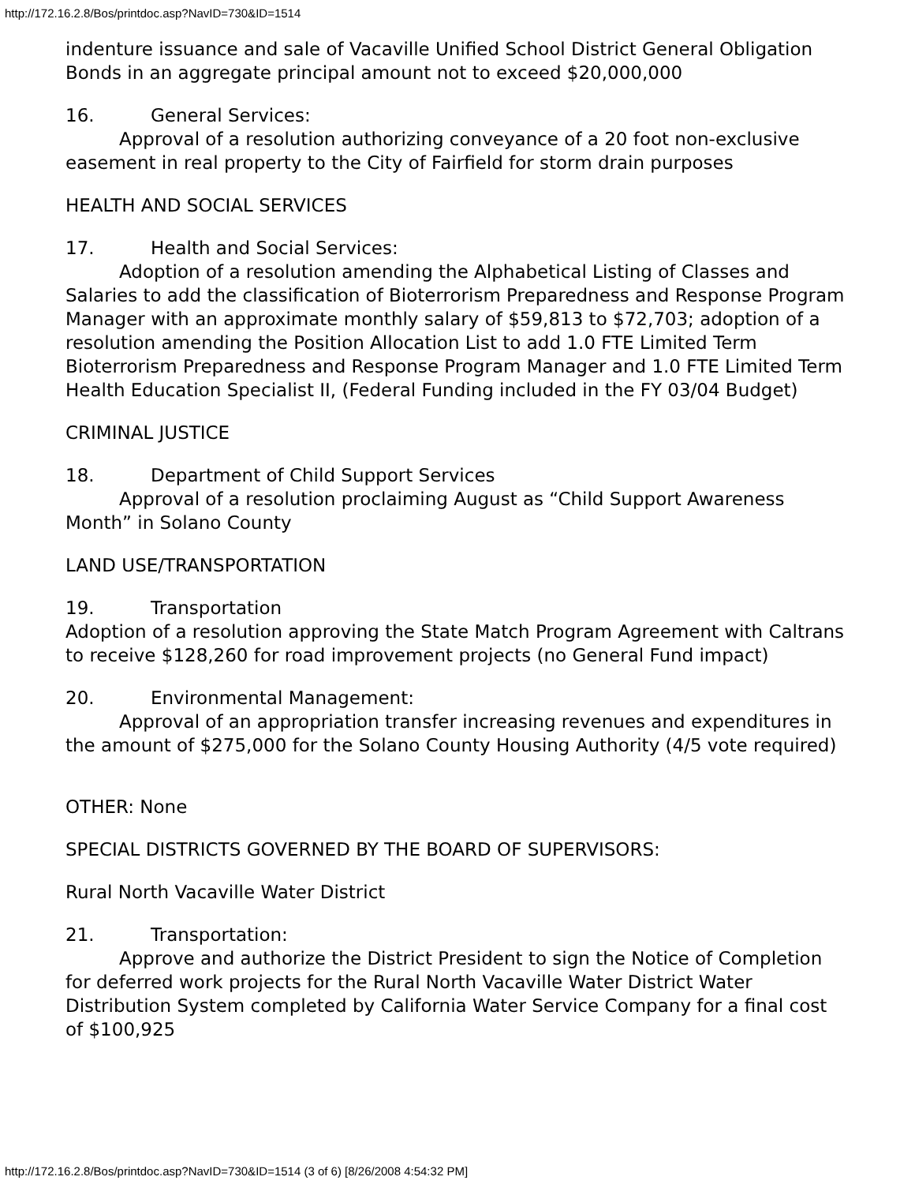http://172.16.2.8/Bos/printdoc.asp?NavID=730&ID=1514
indenture issuance and sale of Vacaville Unified School District General Obligation Bonds in an aggregate principal amount not to exceed $20,000,000
16. General Services:
Approval of a resolution authorizing conveyance of a 20 foot non-exclusive easement in real property to the City of Fairfield for storm drain purposes
HEALTH AND SOCIAL SERVICES
17. Health and Social Services:
Adoption of a resolution amending the Alphabetical Listing of Classes and Salaries to add the classification of Bioterrorism Preparedness and Response Program Manager with an approximate monthly salary of $59,813 to $72,703; adoption of a resolution amending the Position Allocation List to add 1.0 FTE Limited Term Bioterrorism Preparedness and Response Program Manager and 1.0 FTE Limited Term Health Education Specialist II, (Federal Funding included in the FY 03/04 Budget)
CRIMINAL JUSTICE
18. Department of Child Support Services
Approval of a resolution proclaiming August as “Child Support Awareness Month” in Solano County
LAND USE/TRANSPORTATION
19. Transportation
Adoption of a resolution approving the State Match Program Agreement with Caltrans to receive $128,260 for road improvement projects (no General Fund impact)
20. Environmental Management:
Approval of an appropriation transfer increasing revenues and expenditures in the amount of $275,000 for the Solano County Housing Authority (4/5 vote required)
OTHER: None
SPECIAL DISTRICTS GOVERNED BY THE BOARD OF SUPERVISORS:
Rural North Vacaville Water District
21. Transportation:
Approve and authorize the District President to sign the Notice of Completion for deferred work projects for the Rural North Vacaville Water District Water Distribution System completed by California Water Service Company for a final cost of $100,925
http://172.16.2.8/Bos/printdoc.asp?NavID=730&ID=1514 (3 of 6) [8/26/2008 4:54:32 PM]